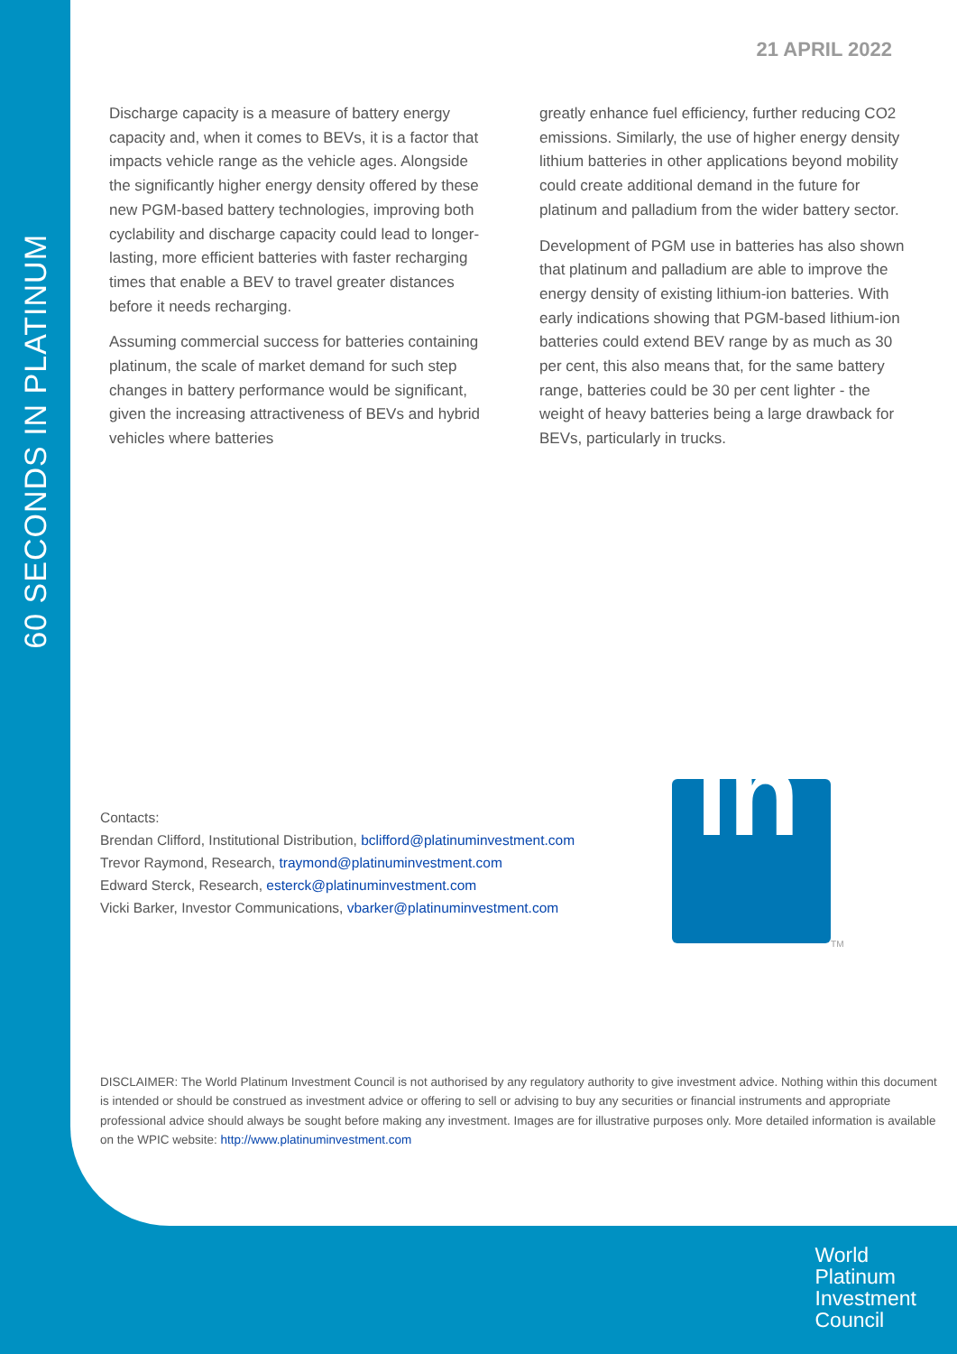60 SECONDS IN PLATINUM
21 APRIL 2022
Discharge capacity is a measure of battery energy capacity and, when it comes to BEVs, it is a factor that impacts vehicle range as the vehicle ages. Alongside the significantly higher energy density offered by these new PGM-based battery technologies, improving both cyclability and discharge capacity could lead to longer-lasting, more efficient batteries with faster recharging times that enable a BEV to travel greater distances before it needs recharging.
Assuming commercial success for batteries containing platinum, the scale of market demand for such step changes in battery performance would be significant, given the increasing attractiveness of BEVs and hybrid vehicles where batteries
greatly enhance fuel efficiency, further reducing CO2 emissions. Similarly, the use of higher energy density lithium batteries in other applications beyond mobility could create additional demand in the future for platinum and palladium from the wider battery sector.
Development of PGM use in batteries has also shown that platinum and palladium are able to improve the energy density of existing lithium-ion batteries. With early indications showing that PGM-based lithium-ion batteries could extend BEV range by as much as 30 per cent, this also means that, for the same battery range, batteries could be 30 per cent lighter - the weight of heavy batteries being a large drawback for BEVs, particularly in trucks.
Contacts:
Brendan Clifford, Institutional Distribution, bclifford@platinuminvestment.com
Trevor Raymond, Research, traymond@platinuminvestment.com
Edward Sterck, Research, esterck@platinuminvestment.com
Vicki Barker, Investor Communications, vbarker@platinuminvestment.com
in
TM
DISCLAIMER: The World Platinum Investment Council is not authorised by any regulatory authority to give investment advice. Nothing within this document is intended or should be construed as investment advice or offering to sell or advising to buy any securities or financial instruments and appropriate professional advice should always be sought before making any investment. Images are for illustrative purposes only. More detailed information is available on the WPIC website: http://www.platinuminvestment.com
World
Platinum
Investment
Council